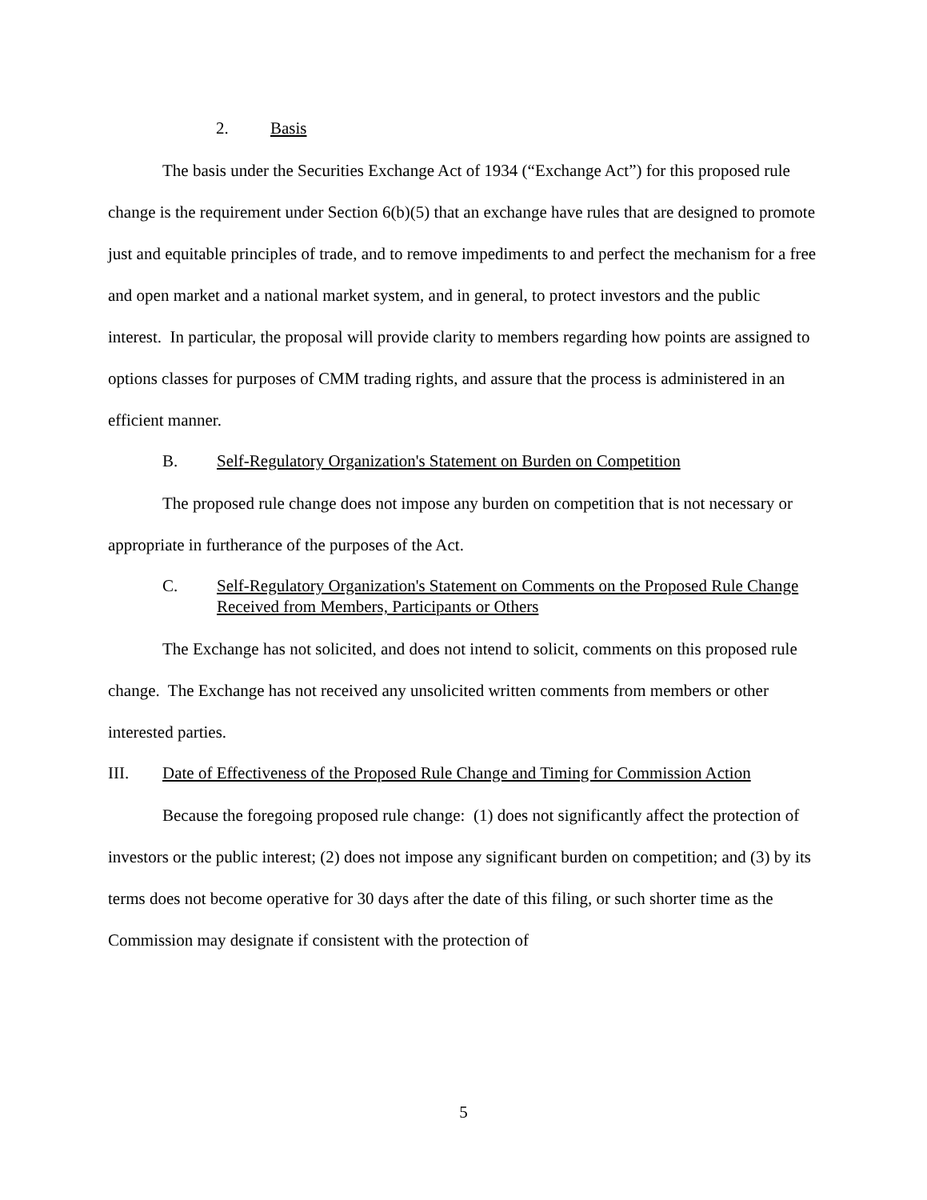2. Basis
The basis under the Securities Exchange Act of 1934 (“Exchange Act”) for this proposed rule change is the requirement under Section 6(b)(5) that an exchange have rules that are designed to promote just and equitable principles of trade, and to remove impediments to and perfect the mechanism for a free and open market and a national market system, and in general, to protect investors and the public interest. In particular, the proposal will provide clarity to members regarding how points are assigned to options classes for purposes of CMM trading rights, and assure that the process is administered in an efficient manner.
B. Self-Regulatory Organization's Statement on Burden on Competition
The proposed rule change does not impose any burden on competition that is not necessary or appropriate in furtherance of the purposes of the Act.
C. Self-Regulatory Organization's Statement on Comments on the Proposed Rule Change Received from Members, Participants or Others
The Exchange has not solicited, and does not intend to solicit, comments on this proposed rule change. The Exchange has not received any unsolicited written comments from members or other interested parties.
III. Date of Effectiveness of the Proposed Rule Change and Timing for Commission Action
Because the foregoing proposed rule change: (1) does not significantly affect the protection of investors or the public interest; (2) does not impose any significant burden on competition; and (3) by its terms does not become operative for 30 days after the date of this filing, or such shorter time as the Commission may designate if consistent with the protection of
5